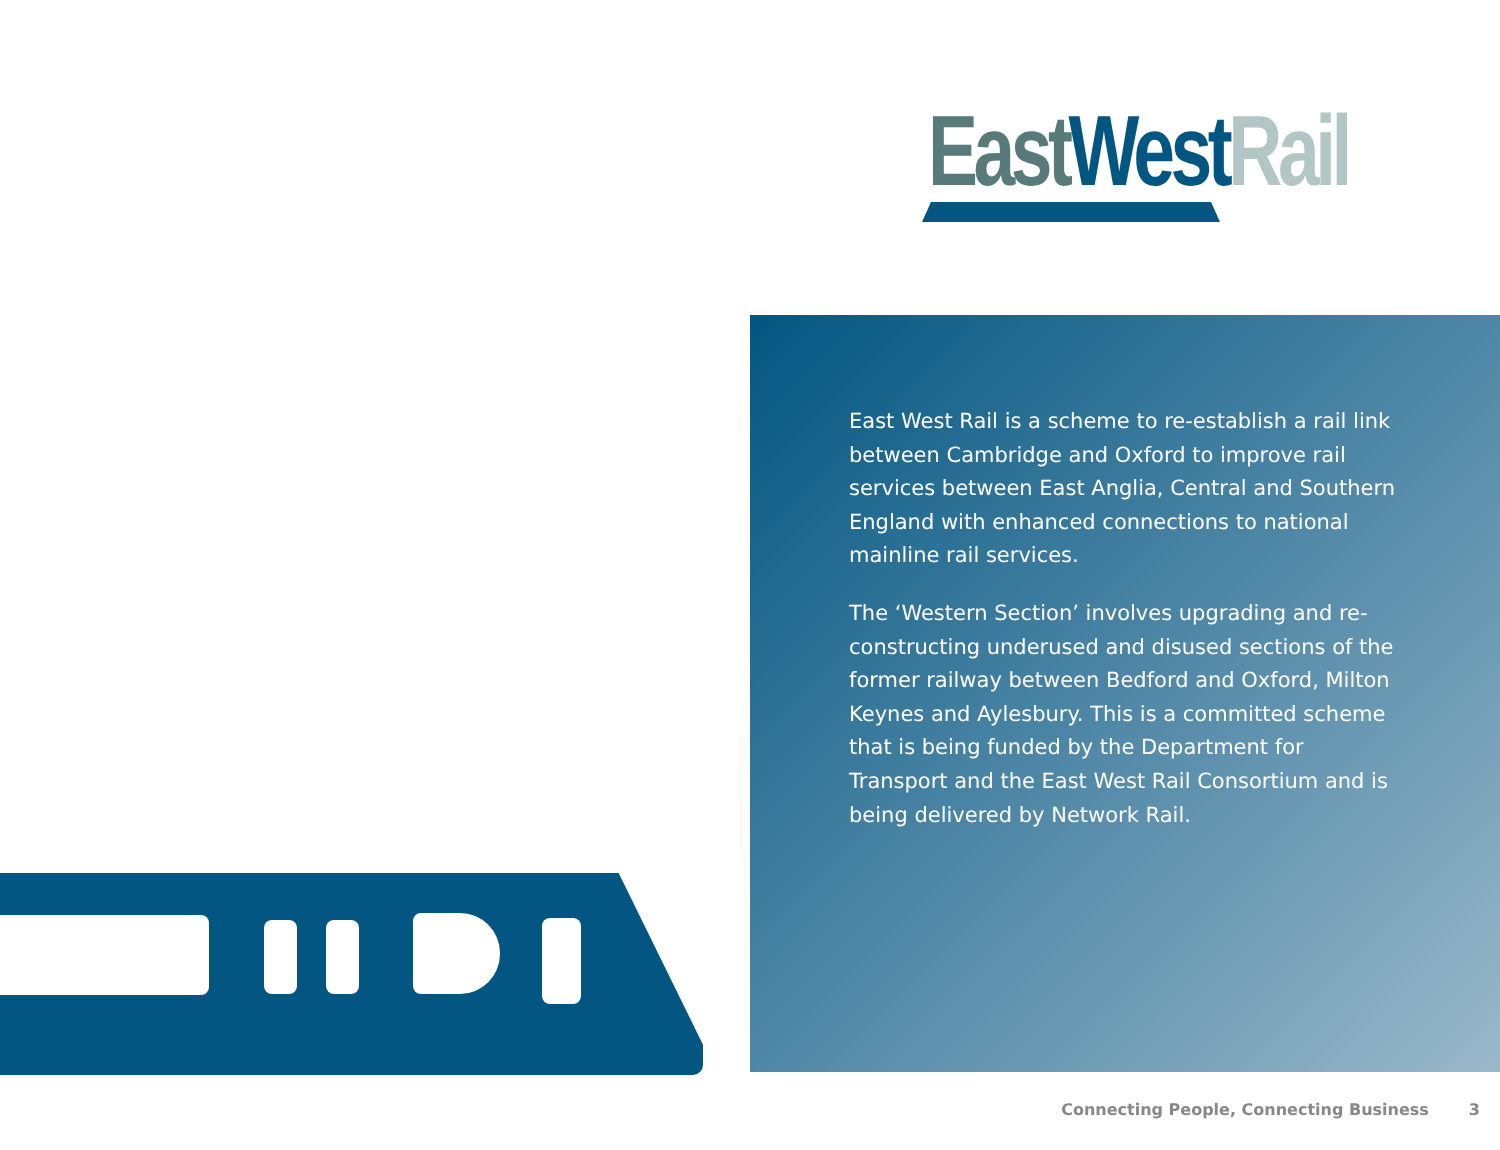East West Rail
East West Rail is a scheme to re-establish a rail link between Cambridge and Oxford to improve rail services between East Anglia, Central and Southern England with enhanced connections to national mainline rail services.
The ‘Western Section’ involves upgrading and re-constructing underused and disused sections of the former railway between Bedford and Oxford, Milton Keynes and Aylesbury. This is a committed scheme that is being funded by the Department for Transport and the East West Rail Consortium and is being delivered by Network Rail.
Connecting People, Connecting Business 3